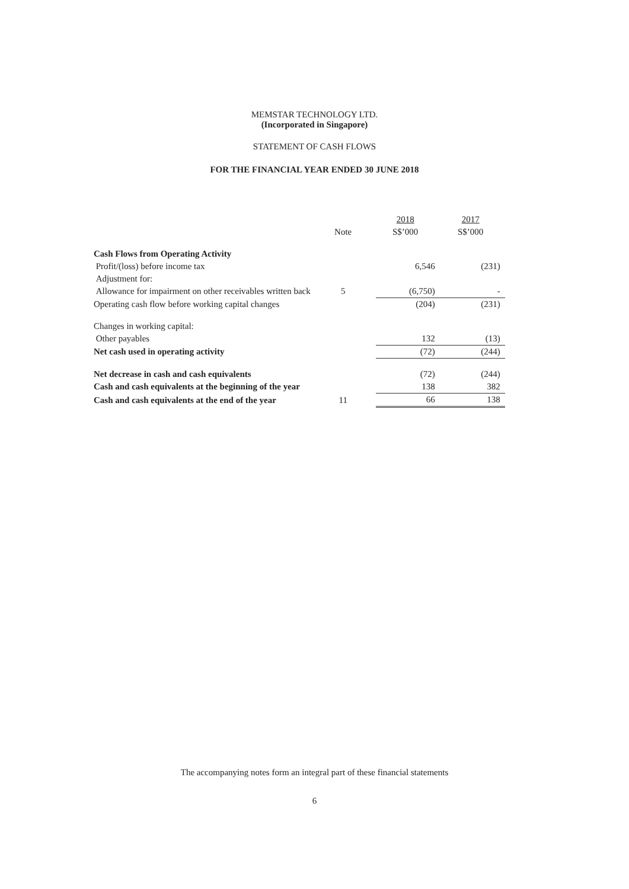MEMSTAR TECHNOLOGY LTD.
(Incorporated in Singapore)
STATEMENT OF CASH FLOWS
FOR THE FINANCIAL YEAR ENDED 30 JUNE 2018
| | | 2018 | 2017 |
| | Note | S$’000 | S$’000 |
| Cash Flows from Operating Activity | | | |
| Profit/(loss) before income tax | | 6,546 | (231) |
| Adjustment for: | | | |
| Allowance for impairment on other receivables written back | 5 | (6,750) | - |
| Operating cash flow before working capital changes | | (204) | (231) |
| Changes in working capital: | | | |
| Other payables | | 132 | (13) |
| Net cash used in operating activity | | (72) | (244) |
| Net decrease in cash and cash equivalents | | (72) | (244) |
| Cash and cash equivalents at the beginning of the year | | 138 | 382 |
| Cash and cash equivalents at the end of the year | 11 | 66 | 138 |
The accompanying notes form an integral part of these financial statements
6